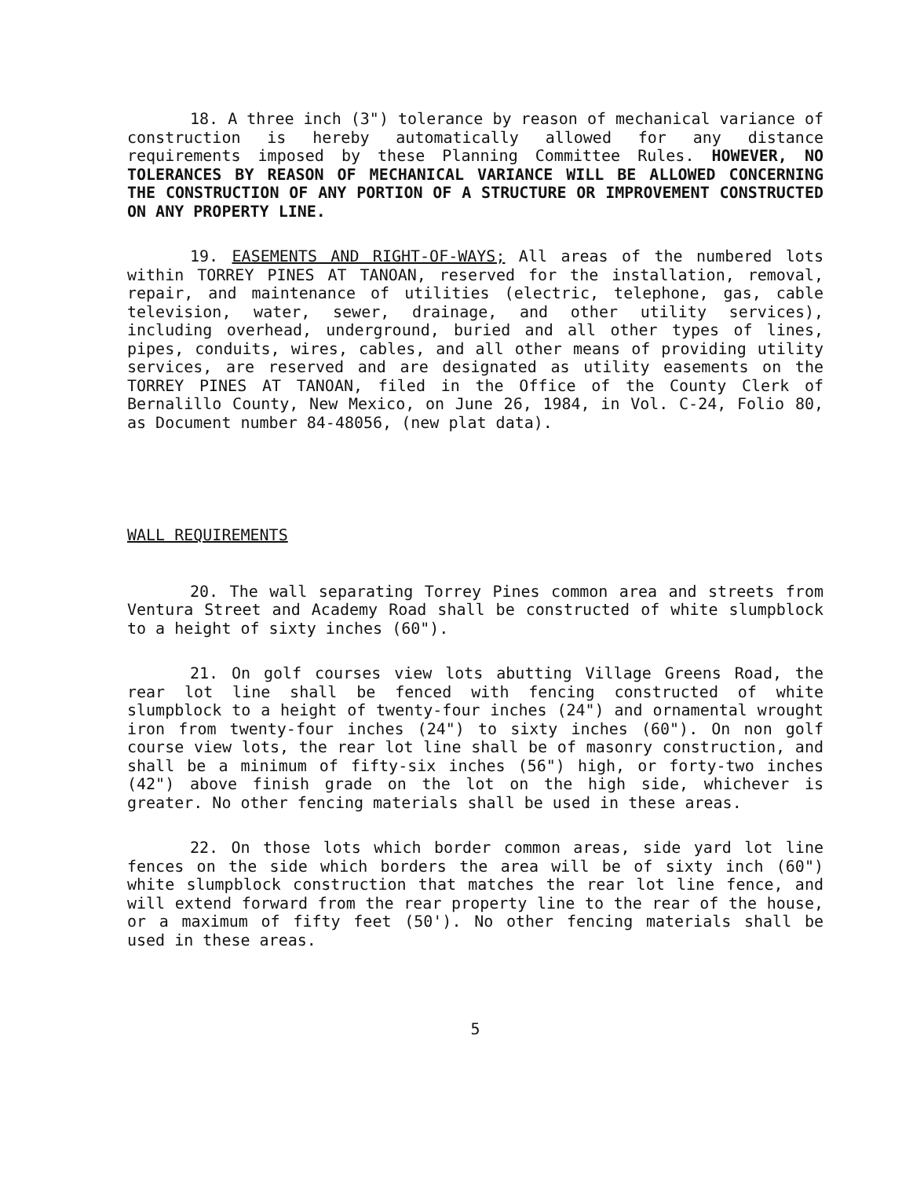18. A three inch (3") tolerance by reason of mechanical variance of construction is hereby automatically allowed for any distance requirements imposed by these Planning Committee Rules. HOWEVER, NO TOLERANCES BY REASON OF MECHANICAL VARIANCE WILL BE ALLOWED CONCERNING THE CONSTRUCTION OF ANY PORTION OF A STRUCTURE OR IMPROVEMENT CONSTRUCTED ON ANY PROPERTY LINE.
19. EASEMENTS AND RIGHT-OF-WAYS; All areas of the numbered lots within TORREY PINES AT TANOAN, reserved for the installation, removal, repair, and maintenance of utilities (electric, telephone, gas, cable television, water, sewer, drainage, and other utility services), including overhead, underground, buried and all other types of lines, pipes, conduits, wires, cables, and all other means of providing utility services, are reserved and are designated as utility easements on the TORREY PINES AT TANOAN, filed in the Office of the County Clerk of Bernalillo County, New Mexico, on June 26, 1984, in Vol. C-24, Folio 80, as Document number 84-48056, (new plat data).
WALL REQUIREMENTS
20. The wall separating Torrey Pines common area and streets from Ventura Street and Academy Road shall be constructed of white slumpblock to a height of sixty inches (60").
21. On golf courses view lots abutting Village Greens Road, the rear lot line shall be fenced with fencing constructed of white slumpblock to a height of twenty-four inches (24") and ornamental wrought iron from twenty-four inches (24") to sixty inches (60"). On non golf course view lots, the rear lot line shall be of masonry construction, and shall be a minimum of fifty-six inches (56") high, or forty-two inches (42") above finish grade on the lot on the high side, whichever is greater. No other fencing materials shall be used in these areas.
22. On those lots which border common areas, side yard lot line fences on the side which borders the area will be of sixty inch (60") white slumpblock construction that matches the rear lot line fence, and will extend forward from the rear property line to the rear of the house, or a maximum of fifty feet (50'). No other fencing materials shall be used in these areas.
5